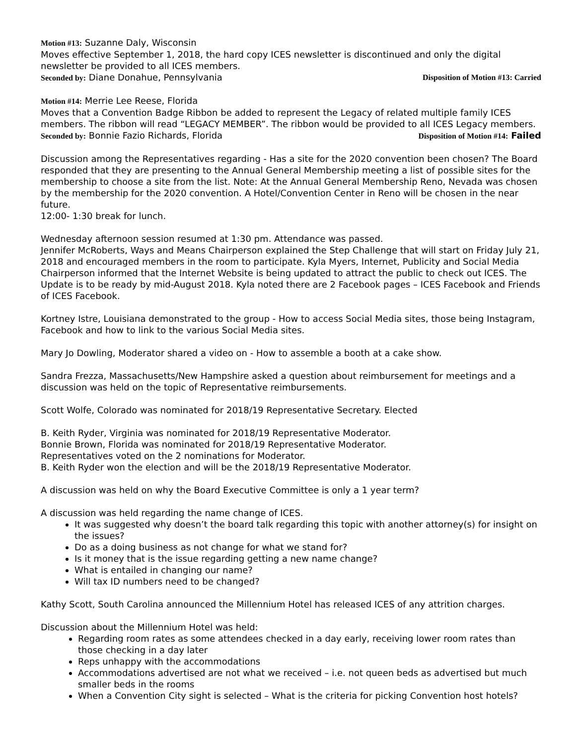Motion #13: Suzanne Daly, Wisconsin
Moves effective September 1, 2018, the hard copy ICES newsletter is discontinued and only the digital newsletter be provided to all ICES members.
Seconded by: Diane Donahue, Pennsylvania Disposition of Motion #13: Carried
Motion #14: Merrie Lee Reese, Florida
Moves that a Convention Badge Ribbon be added to represent the Legacy of related multiple family ICES members. The ribbon will read “LEGACY MEMBER”. The ribbon would be provided to all ICES Legacy members.
Seconded by: Bonnie Fazio Richards, Florida Disposition of Motion #14: Failed
Discussion among the Representatives regarding - Has a site for the 2020 convention been chosen? The Board responded that they are presenting to the Annual General Membership meeting a list of possible sites for the membership to choose a site from the list. Note: At the Annual General Membership Reno, Nevada was chosen by the membership for the 2020 convention. A Hotel/Convention Center in Reno will be chosen in the near future.
12:00- 1:30 break for lunch.
Wednesday afternoon session resumed at 1:30 pm. Attendance was passed.
Jennifer McRoberts, Ways and Means Chairperson explained the Step Challenge that will start on Friday July 21, 2018 and encouraged members in the room to participate. Kyla Myers, Internet, Publicity and Social Media Chairperson informed that the Internet Website is being updated to attract the public to check out ICES. The Update is to be ready by mid-August 2018. Kyla noted there are 2 Facebook pages – ICES Facebook and Friends of ICES Facebook.
Kortney Istre, Louisiana demonstrated to the group - How to access Social Media sites, those being Instagram, Facebook and how to link to the various Social Media sites.
Mary Jo Dowling, Moderator shared a video on - How to assemble a booth at a cake show.
Sandra Frezza, Massachusetts/New Hampshire asked a question about reimbursement for meetings and a discussion was held on the topic of Representative reimbursements.
Scott Wolfe, Colorado was nominated for 2018/19 Representative Secretary. Elected
B. Keith Ryder, Virginia was nominated for 2018/19 Representative Moderator.
Bonnie Brown, Florida was nominated for 2018/19 Representative Moderator.
Representatives voted on the 2 nominations for Moderator.
B. Keith Ryder won the election and will be the 2018/19 Representative Moderator.
A discussion was held on why the Board Executive Committee is only a 1 year term?
A discussion was held regarding the name change of ICES.
It was suggested why doesn’t the board talk regarding this topic with another attorney(s) for insight on the issues?
Do as a doing business as not change for what we stand for?
Is it money that is the issue regarding getting a new name change?
What is entailed in changing our name?
Will tax ID numbers need to be changed?
Kathy Scott, South Carolina announced the Millennium Hotel has released ICES of any attrition charges.
Discussion about the Millennium Hotel was held:
Regarding room rates as some attendees checked in a day early, receiving lower room rates than those checking in a day later
Reps unhappy with the accommodations
Accommodations advertised are not what we received – i.e. not queen beds as advertised but much smaller beds in the rooms
When a Convention City sight is selected – What is the criteria for picking Convention host hotels?